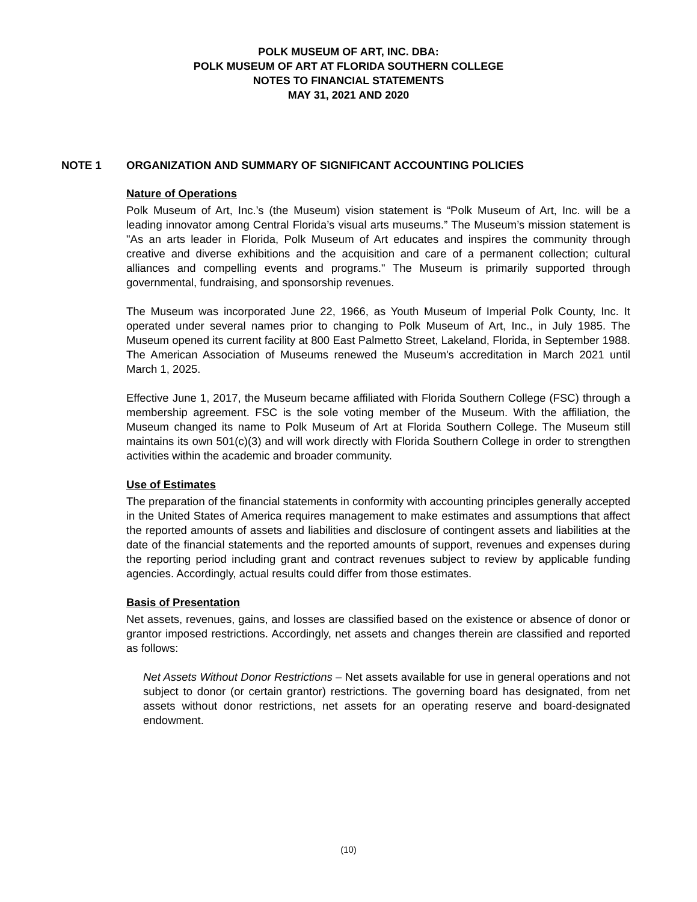POLK MUSEUM OF ART, INC. DBA:
POLK MUSEUM OF ART AT FLORIDA SOUTHERN COLLEGE
NOTES TO FINANCIAL STATEMENTS
MAY 31, 2021 AND 2020
NOTE 1 ORGANIZATION AND SUMMARY OF SIGNIFICANT ACCOUNTING POLICIES
Nature of Operations
Polk Museum of Art, Inc.’s (the Museum) vision statement is “Polk Museum of Art, Inc. will be a leading innovator among Central Florida’s visual arts museums.” The Museum’s mission statement is "As an arts leader in Florida, Polk Museum of Art educates and inspires the community through creative and diverse exhibitions and the acquisition and care of a permanent collection; cultural alliances and compelling events and programs." The Museum is primarily supported through governmental, fundraising, and sponsorship revenues.
The Museum was incorporated June 22, 1966, as Youth Museum of Imperial Polk County, Inc. It operated under several names prior to changing to Polk Museum of Art, Inc., in July 1985. The Museum opened its current facility at 800 East Palmetto Street, Lakeland, Florida, in September 1988. The American Association of Museums renewed the Museum's accreditation in March 2021 until March 1, 2025.
Effective June 1, 2017, the Museum became affiliated with Florida Southern College (FSC) through a membership agreement. FSC is the sole voting member of the Museum. With the affiliation, the Museum changed its name to Polk Museum of Art at Florida Southern College. The Museum still maintains its own 501(c)(3) and will work directly with Florida Southern College in order to strengthen activities within the academic and broader community.
Use of Estimates
The preparation of the financial statements in conformity with accounting principles generally accepted in the United States of America requires management to make estimates and assumptions that affect the reported amounts of assets and liabilities and disclosure of contingent assets and liabilities at the date of the financial statements and the reported amounts of support, revenues and expenses during the reporting period including grant and contract revenues subject to review by applicable funding agencies. Accordingly, actual results could differ from those estimates.
Basis of Presentation
Net assets, revenues, gains, and losses are classified based on the existence or absence of donor or grantor imposed restrictions. Accordingly, net assets and changes therein are classified and reported as follows:
Net Assets Without Donor Restrictions – Net assets available for use in general operations and not subject to donor (or certain grantor) restrictions. The governing board has designated, from net assets without donor restrictions, net assets for an operating reserve and board-designated endowment.
(10)